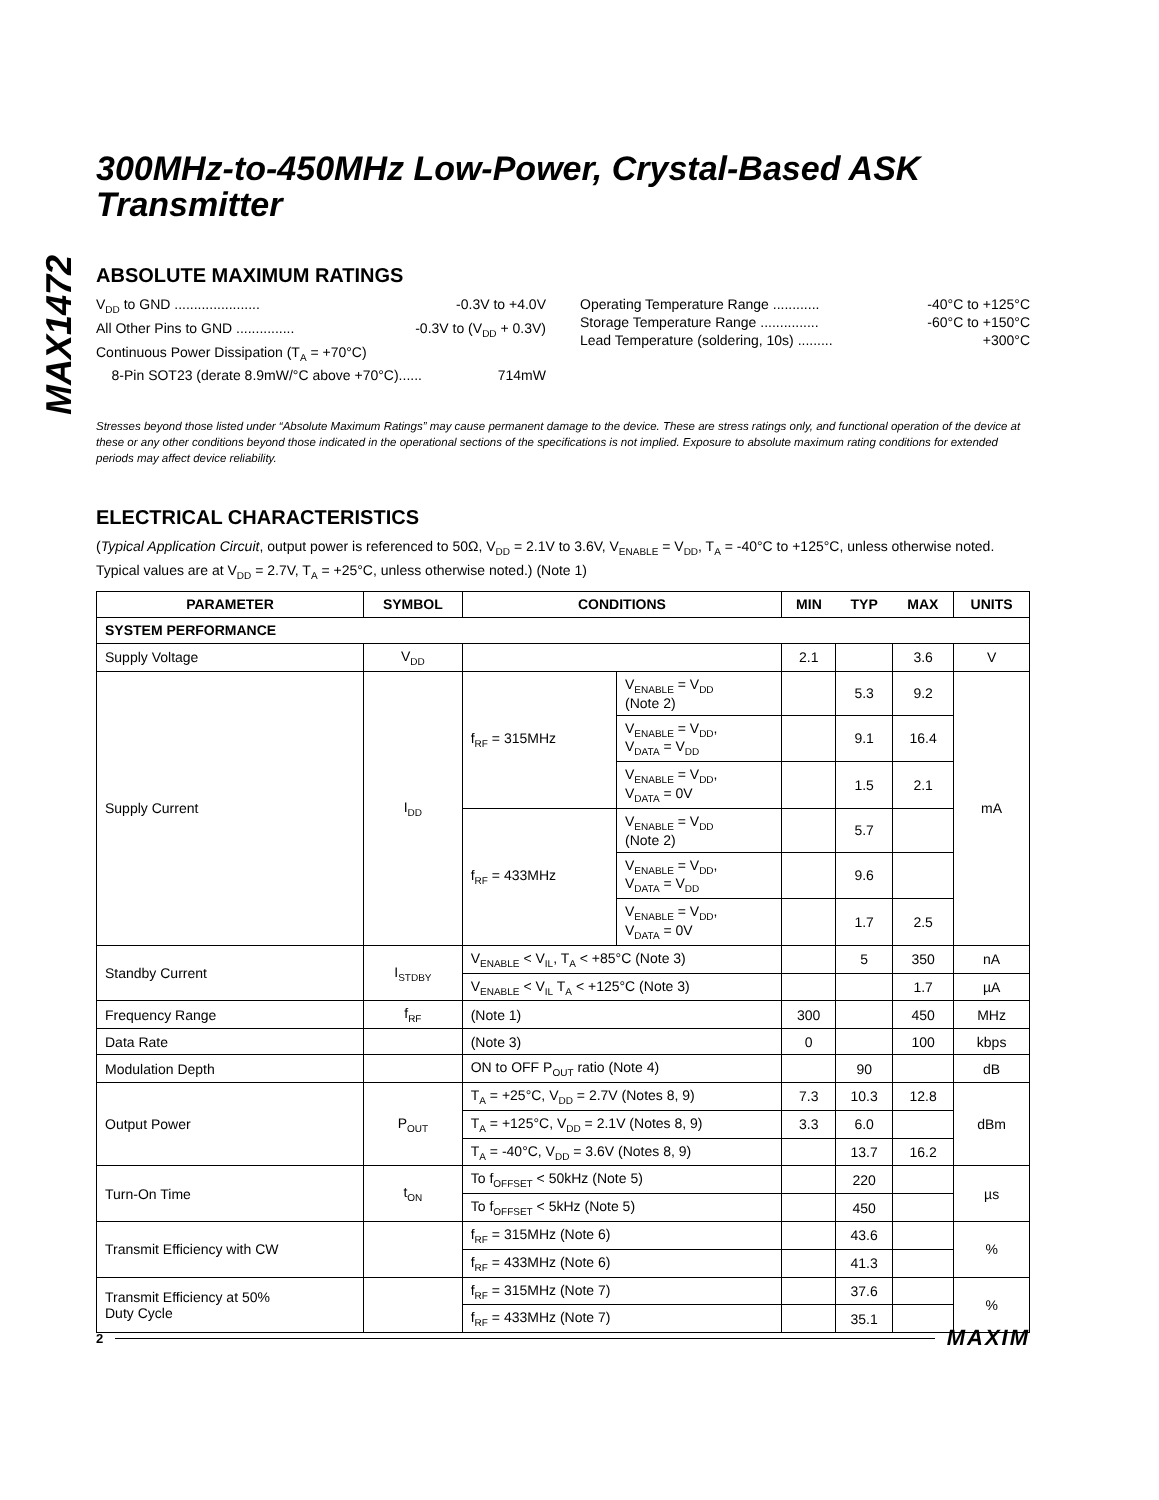MAX1472
300MHz-to-450MHz Low-Power, Crystal-Based ASK Transmitter
ABSOLUTE MAXIMUM RATINGS
V<sub>DD</sub> to GND ...................... -0.3V to +4.0V
All Other Pins to GND ............... -0.3V to (V<sub>DD</sub> + 0.3V)
Continuous Power Dissipation (T<sub>A</sub> = +70°C)
8-Pin SOT23 (derate 8.9mW/°C above +70°C)...... 714mW
Operating Temperature Range ............ -40°C to +125°C
Storage Temperature Range ............... -60°C to +150°C
Lead Temperature (soldering, 10s) ......... +300°C
Stresses beyond those listed under “Absolute Maximum Ratings” may cause permanent damage to the device. These are stress ratings only, and functional operation of the device at these or any other conditions beyond those indicated in the operational sections of the specifications is not implied. Exposure to absolute maximum rating conditions for extended periods may affect device reliability.
ELECTRICAL CHARACTERISTICS
(Typical Application Circuit, output power is referenced to 50Ω, V<sub>DD</sub> = 2.1V to 3.6V, V<sub>ENABLE</sub> = V<sub>DD</sub>, T<sub>A</sub> = -40°C to +125°C, unless otherwise noted. Typical values are at V<sub>DD</sub> = 2.7V, T<sub>A</sub> = +25°C, unless otherwise noted.) (Note 1)
| PARAMETER | SYMBOL | CONDITIONS | | MIN | TYP | MAX | UNITS |
| --- | --- | --- | --- | --- | --- | --- | --- |
| SYSTEM PERFORMANCE | | | | | | | |
| Supply Voltage | V<sub>DD</sub> | | | 2.1 | | 3.6 | V |
| Supply Current | I<sub>DD</sub> | f<sub>RF</sub> = 315MHz | V<sub>ENABLE</sub> = V<sub>DD</sub> (Note 2) | | 5.3 | 9.2 | mA |
| | | | V<sub>ENABLE</sub> = V<sub>DD</sub>, V<sub>DATA</sub> = V<sub>DD</sub> | | 9.1 | 16.4 | |
| | | | V<sub>ENABLE</sub> = V<sub>DD</sub>, V<sub>DATA</sub> = 0V | | 1.5 | 2.1 | |
| | | f<sub>RF</sub> = 433MHz | V<sub>ENABLE</sub> = V<sub>DD</sub> (Note 2) | | 5.7 | | |
| | | | V<sub>ENABLE</sub> = V<sub>DD</sub>, V<sub>DATA</sub> = V<sub>DD</sub> | | 9.6 | | |
| | | | V<sub>ENABLE</sub> = V<sub>DD</sub>, V<sub>DATA</sub> = 0V | | 1.7 | 2.5 | |
| Standby Current | I<sub>STDBY</sub> | V<sub>ENABLE</sub> < V<sub>IL</sub>, T<sub>A</sub> < +85°C (Note 3) | | | 5 | 350 | nA |
| | | V<sub>ENABLE</sub> < V<sub>IL</sub> T<sub>A</sub> < +125°C (Note 3) | | | | 1.7 | µA |
| Frequency Range | f<sub>RF</sub> | (Note 1) | | 300 | | 450 | MHz |
| Data Rate | | (Note 3) | | 0 | | 100 | kbps |
| Modulation Depth | | ON to OFF P<sub>OUT</sub> ratio (Note 4) | | | 90 | | dB |
| Output Power | P<sub>OUT</sub> | T<sub>A</sub> = +25°C, V<sub>DD</sub> = 2.7V (Notes 8, 9) | | 7.3 | 10.3 | 12.8 | dBm |
| | | T<sub>A</sub> = +125°C, V<sub>DD</sub> = 2.1V (Notes 8, 9) | | 3.3 | 6.0 | | |
| | | T<sub>A</sub> = -40°C, V<sub>DD</sub> = 3.6V (Notes 8, 9) | | | 13.7 | 16.2 | |
| Turn-On Time | t<sub>ON</sub> | To f<sub>OFFSET</sub> < 50kHz (Note 5) | | | 220 | | µs |
| | | To f<sub>OFFSET</sub> < 5kHz (Note 5) | | | 450 | | |
| Transmit Efficiency with CW | | f<sub>RF</sub> = 315MHz (Note 6) | | | 43.6 | | % |
| | | f<sub>RF</sub> = 433MHz (Note 6) | | | 41.3 | | |
| Transmit Efficiency at 50% Duty Cycle | | f<sub>RF</sub> = 315MHz (Note 7) | | | 37.6 | | % |
| | | f<sub>RF</sub> = 433MHz (Note 7) | | | 35.1 | | |
2 MAXIM